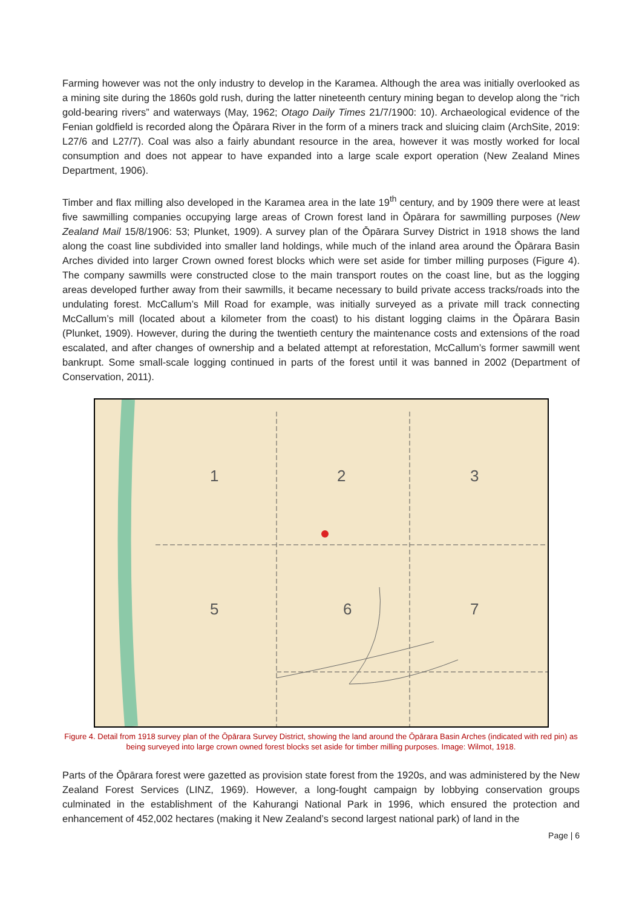Farming however was not the only industry to develop in the Karamea. Although the area was initially overlooked as a mining site during the 1860s gold rush, during the latter nineteenth century mining began to develop along the “rich gold-bearing rivers” and waterways (May, 1962; Otago Daily Times 21/7/1900: 10). Archaeological evidence of the Fenian goldfield is recorded along the Ōpārara River in the form of a miners track and sluicing claim (ArchSite, 2019: L27/6 and L27/7). Coal was also a fairly abundant resource in the area, however it was mostly worked for local consumption and does not appear to have expanded into a large scale export operation (New Zealand Mines Department, 1906).
Timber and flax milling also developed in the Karamea area in the late 19<sup>th</sup> century, and by 1909 there were at least five sawmilling companies occupying large areas of Crown forest land in Ōpārara for sawmilling purposes (New Zealand Mail 15/8/1906: 53; Plunket, 1909). A survey plan of the Ōpārara Survey District in 1918 shows the land along the coast line subdivided into smaller land holdings, while much of the inland area around the Ōpārara Basin Arches divided into larger Crown owned forest blocks which were set aside for timber milling purposes (Figure 4). The company sawmills were constructed close to the main transport routes on the coast line, but as the logging areas developed further away from their sawmills, it became necessary to build private access tracks/roads into the undulating forest. McCallum’s Mill Road for example, was initially surveyed as a private mill track connecting McCallum’s mill (located about a kilometer from the coast) to his distant logging claims in the Ōpārara Basin (Plunket, 1909). However, during the during the twentieth century the maintenance costs and extensions of the road escalated, and after changes of ownership and a belated attempt at reforestation, McCallum’s former sawmill went bankrupt. Some small-scale logging continued in parts of the forest until it was banned in 2002 (Department of Conservation, 2011).
1
2
3
5
6
7
Figure 4. Detail from 1918 survey plan of the Ōpārara Survey District, showing the land around the Ōpārara Basin Arches (indicated with red pin) as being surveyed into large crown owned forest blocks set aside for timber milling purposes. Image: Wilmot, 1918.
Parts of the Ōpārara forest were gazetted as provision state forest from the 1920s, and was administered by the New Zealand Forest Services (LINZ, 1969). However, a long-fought campaign by lobbying conservation groups culminated in the establishment of the Kahurangi National Park in 1996, which ensured the protection and enhancement of 452,002 hectares (making it New Zealand’s second largest national park) of land in the
Page | 6